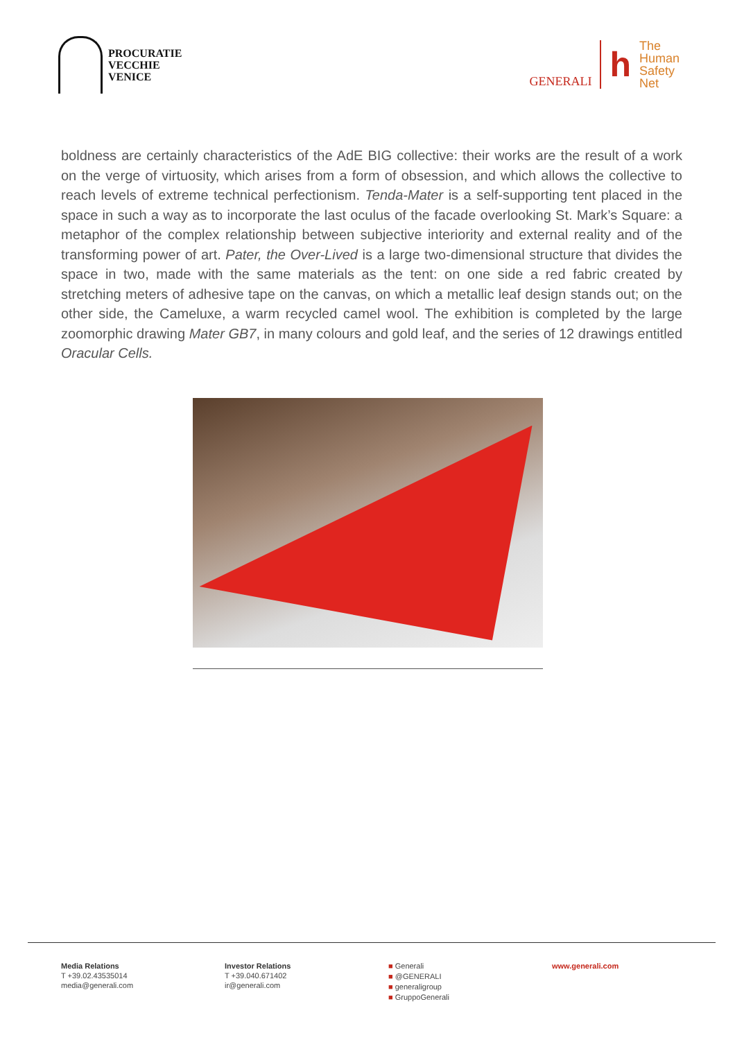PROCURATIE
VECCHIE
VENICE
GENERALI
h
The
Human
Safety
Net
boldness are certainly characteristics of the AdE BIG collective: their works are the result of a work on the verge of virtuosity, which arises from a form of obsession, and which allows the collective to reach levels of extreme technical perfectionism. Tenda-Mater is a self-supporting tent placed in the space in such a way as to incorporate the last oculus of the facade overlooking St. Mark’s Square: a metaphor of the complex relationship between subjective interiority and external reality and of the transforming power of art. Pater, the Over-Lived is a large two-dimensional structure that divides the space in two, made with the same materials as the tent: on one side a red fabric created by stretching meters of adhesive tape on the canvas, on which a metallic leaf design stands out; on the other side, the Cameluxe, a warm recycled camel wool. The exhibition is completed by the large zoomorphic drawing Mater GB7, in many colours and gold leaf, and the series of 12 drawings entitled Oracular Cells.
Media Relations
T +39.02.43535014
media@generali.com
Investor Relations
T +39.040.671402
ir@generali.com
■ Generali
■ @GENERALI
■ generaligroup
■ GruppoGenerali
www.generali.com